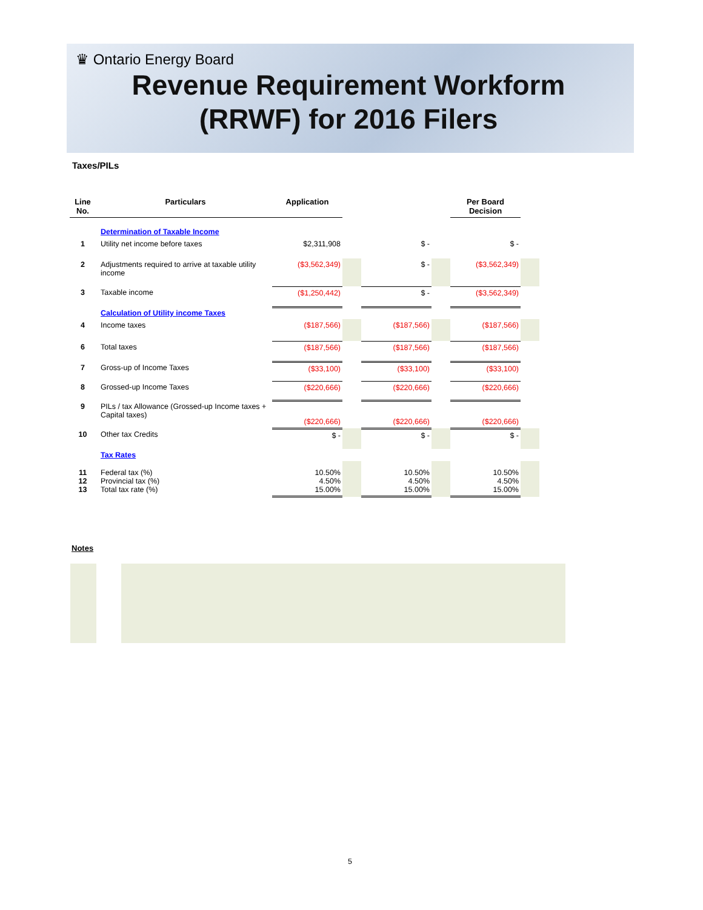♛ Ontario Energy Board
Revenue Requirement Workform
(RRWF) for 2016 Filers
Taxes/PILs
| Line No. | Particulars | Application | | | | Per Board Decision | |
| --- | --- | --- | --- | --- | --- | --- | --- |
| | Determination of Taxable Income | | | | | | |
| 1 | Utility net income before taxes | $2,311,908 | | $ - | | $ - | |
| 2 | Adjustments required to arrive at taxable utility income | ($3,562,349) | | $ - | | ($3,562,349) | |
| 3 | Taxable income | ($1,250,442) | | $ - | | ($3,562,349) | |
| | Calculation of Utility income Taxes | | | | | | |
| 4 | Income taxes | ($187,566) | | ($187,566) | | ($187,566) | |
| 6 | Total taxes | ($187,566) | | ($187,566) | | ($187,566) | |
| 7 | Gross-up of Income Taxes | ($33,100) | | ($33,100) | | ($33,100) | |
| 8 | Grossed-up Income Taxes | ($220,666) | | ($220,666) | | ($220,666) | |
| 9 | PILs / tax Allowance (Grossed-up Income taxes + Capital taxes) | ($220,666) | | ($220,666) | | ($220,666) | |
| 10 | Other tax Credits | $ - | | $ - | | $ - | |
| | Tax Rates | | | | | | |
| 11 12 13 | Federal tax (%) Provincial tax (%) Total tax rate (%) | 10.50% 4.50% 15.00% | | 10.50% 4.50% 15.00% | | 10.50% 4.50% 15.00% | |
Notes
5